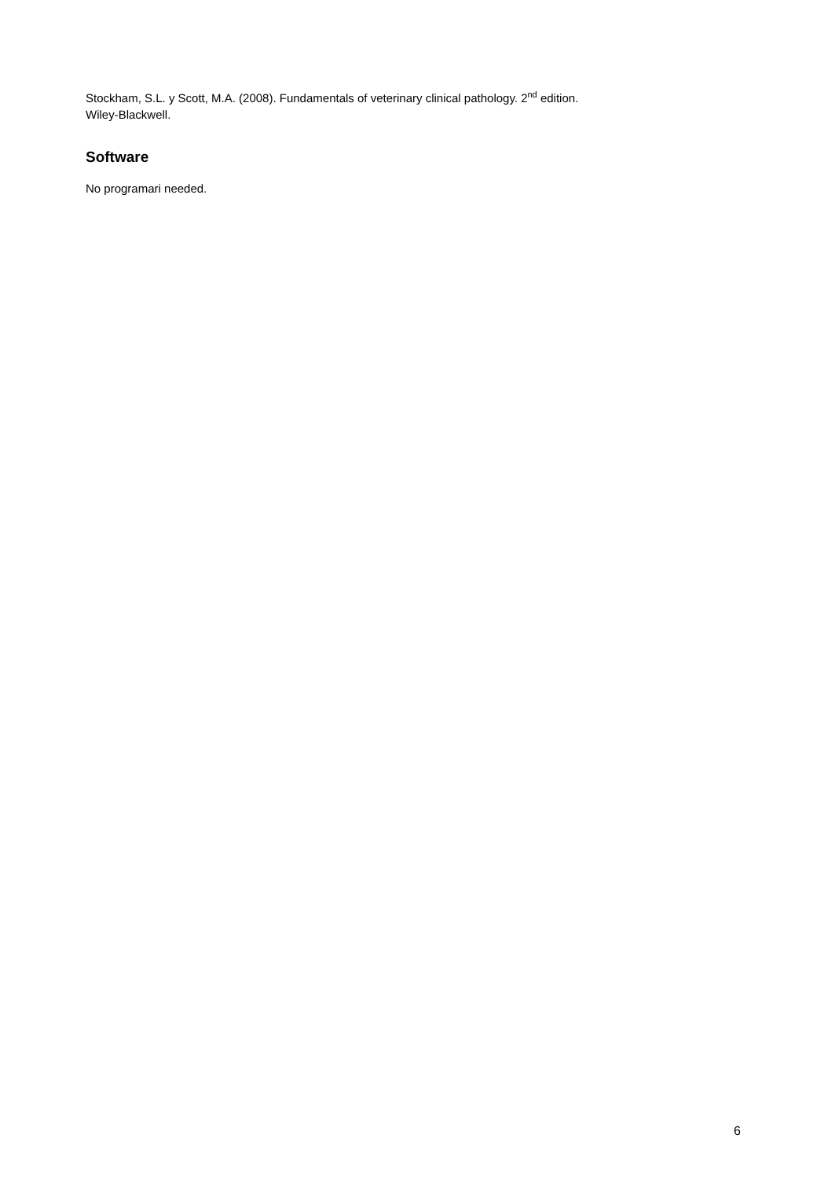Stockham, S.L. y Scott, M.A. (2008). Fundamentals of veterinary clinical pathology. 2<sup>nd</sup> edition.
Wiley-Blackwell.
Software
No programari needed.
6